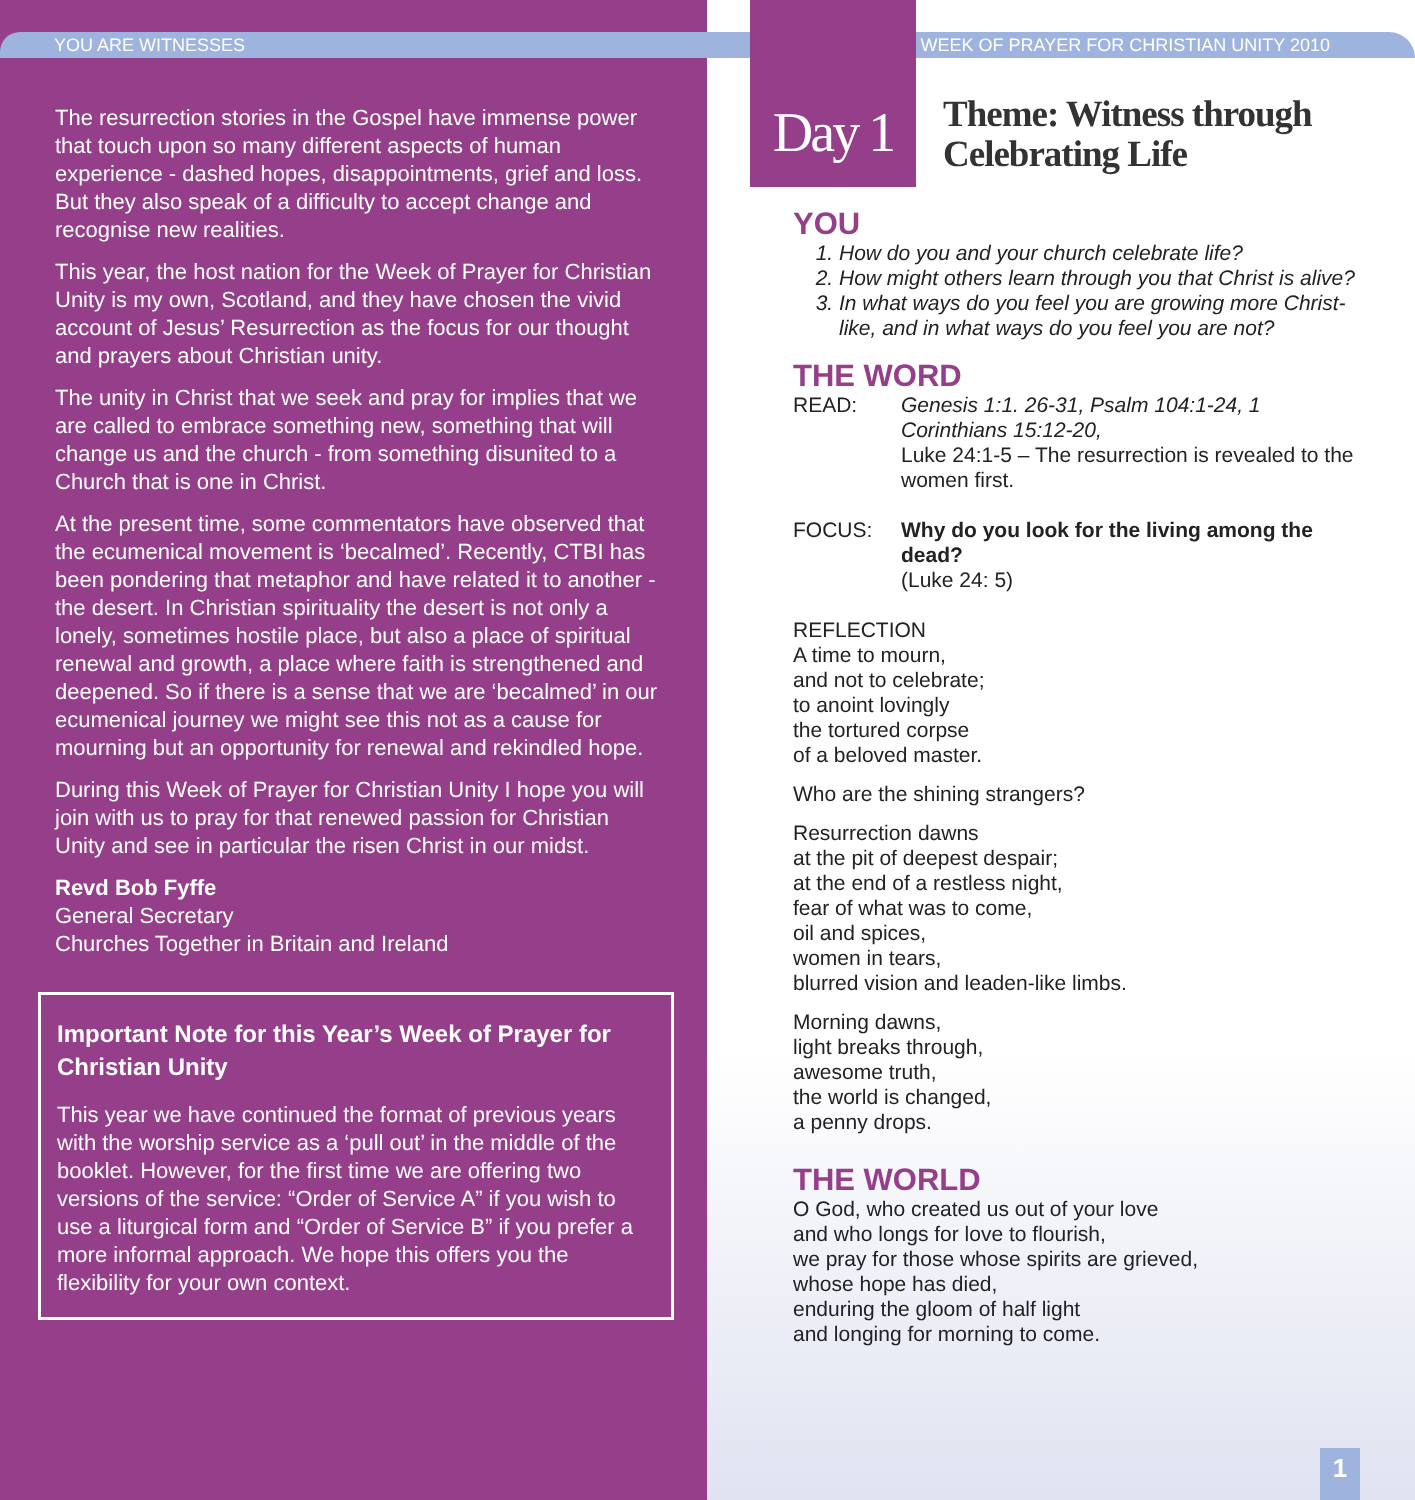YOU ARE WITNESSES
The resurrection stories in the Gospel have immense power that touch upon so many different aspects of human experience - dashed hopes, disappointments, grief and loss. But they also speak of a difficulty to accept change and recognise new realities.
This year, the host nation for the Week of Prayer for Christian Unity is my own, Scotland, and they have chosen the vivid account of Jesus’ Resurrection as the focus for our thought and prayers about Christian unity.
The unity in Christ that we seek and pray for implies that we are called to embrace something new, something that will change us and the church - from something disunited to a Church that is one in Christ.
At the present time, some commentators have observed that the ecumenical movement is ‘becalmed’. Recently, CTBI has been pondering that metaphor and have related it to another - the desert. In Christian spirituality the desert is not only a lonely, sometimes hostile place, but also a place of spiritual renewal and growth, a place where faith is strengthened and deepened. So if there is a sense that we are ‘becalmed’ in our ecumenical journey we might see this not as a cause for mourning but an opportunity for renewal and rekindled hope.
During this Week of Prayer for Christian Unity I hope you will join with us to pray for that renewed passion for Christian Unity and see in particular the risen Christ in our midst.
Revd Bob Fyffe
General Secretary
Churches Together in Britain and Ireland
Important Note for this Year’s Week of Prayer for Christian Unity
This year we have continued the format of previous years with the worship service as a ‘pull out’ in the middle of the booklet. However, for the first time we are offering two versions of the service: “Order of Service A” if you wish to use a liturgical form and “Order of Service B” if you prefer a more informal approach. We hope this offers you the flexibility for your own context.
Day 1
WEEK OF PRAYER FOR CHRISTIAN UNITY 2010
Theme: Witness through
Celebrating Life
YOU
1. How do you and your church celebrate life?
2. How might others learn through you that Christ is alive?
3. In what ways do you feel you are growing more Christ-like, and in what ways do you feel you are not?
THE WORD
READ: Genesis 1:1. 26-31, Psalm 104:1-24, 1 Corinthians 15:12-20,
Luke 24:1-5 – The resurrection is revealed to the women first.
FOCUS: Why do you look for the living among the dead?
(Luke 24: 5)
REFLECTION
A time to mourn,
and not to celebrate;
to anoint lovingly
the tortured corpse
of a beloved master.
Who are the shining strangers?
Resurrection dawns
at the pit of deepest despair;
at the end of a restless night,
fear of what was to come,
oil and spices,
women in tears,
blurred vision and leaden-like limbs.
Morning dawns,
light breaks through,
awesome truth,
the world is changed,
a penny drops.
THE WORLD
O God, who created us out of your love
and who longs for love to flourish,
we pray for those whose spirits are grieved,
whose hope has died,
enduring the gloom of half light
and longing for morning to come.
1